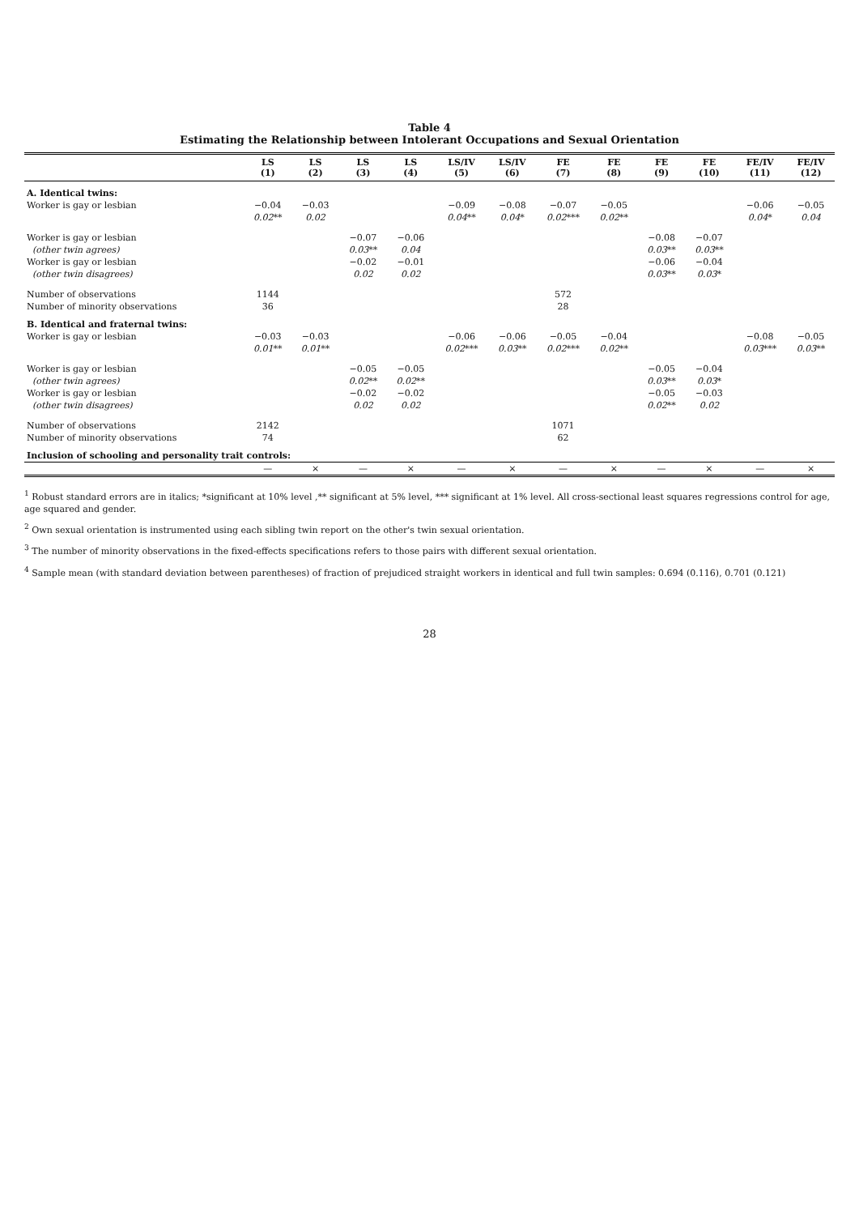Table 4
Estimating the Relationship between Intolerant Occupations and Sexual Orientation
| | LS (1) | LS (2) | LS (3) | LS (4) | LS/IV (5) | LS/IV (6) | FE (7) | FE (8) | FE (9) | FE (10) | FE/IV (11) | FE/IV (12) |
| --- | --- | --- | --- | --- | --- | --- | --- | --- | --- | --- | --- | --- |
| A. Identical twins: | | | | | | | | | | | | |
| Worker is gay or lesbian | −0.04 | −0.03 | | | −0.09 | −0.08 | −0.07 | −0.05 | | | −0.06 | −0.05 |
| | 0.02 ** | 0.02 | | | 0.04 ** | 0.04 * | 0.02 *** | 0.02 ** | | | 0.04 * | 0.04 |
| Worker is gay or lesbian | | | −0.07 | −0.06 | | | | | −0.08 | −0.07 | | |
| (other twin agrees) | | | 0.03 ** | 0.04 | | | | | 0.03 ** | 0.03 ** | | |
| Worker is gay or lesbian | | | −0.02 | −0.01 | | | | | −0.06 | −0.04 | | |
| (other twin disagrees) | | | 0.02 | 0.02 | | | | | 0.03 ** | 0.03 * | | |
| Number of observations | 1144 | | | | | | 572 | | | | | |
| Number of minority observations | 36 | | | | | | 28 | | | | | |
| B. Identical and fraternal twins: | | | | | | | | | | | | |
| Worker is gay or lesbian | −0.03 | −0.03 | | | −0.06 | −0.06 | −0.05 | −0.04 | | | −0.08 | −0.05 |
| | 0.01 ** | 0.01 ** | | | 0.02 *** | 0.03 ** | 0.02 *** | 0.02 ** | | | 0.03 *** | 0.03 ** |
| Worker is gay or lesbian | | | −0.05 | −0.05 | | | | | −0.05 | −0.04 | | |
| (other twin agrees) | | | 0.02 ** | 0.02 ** | | | | | 0.03 ** | 0.03 * | | |
| Worker is gay or lesbian | | | −0.02 | −0.02 | | | | | −0.05 | −0.03 | | |
| (other twin disagrees) | | | 0.02 | 0.02 | | | | | 0.02 ** | 0.02 | | |
| Number of observations | 2142 | | | | | | 1071 | | | | | |
| Number of minority observations | 74 | | | | | | 62 | | | | | |
| Inclusion of schooling and personality trait controls: | | | | | | | | | | | | |
| | — | × | — | × | — | × | — | × | — | × | — | × |
<sup>1</sup> Robust standard errors are in italics; *significant at 10% level ,** significant at 5% level, *** significant at 1% level. All cross-sectional least squares regressions control for age, age squared and gender.
<sup>2</sup> Own sexual orientation is instrumented using each sibling twin report on the other's twin sexual orientation.
<sup>3</sup> The number of minority observations in the fixed-effects specifications refers to those pairs with different sexual orientation.
<sup>4</sup> Sample mean (with standard deviation between parentheses) of fraction of prejudiced straight workers in identical and full twin samples: 0.694 (0.116), 0.701 (0.121)
28